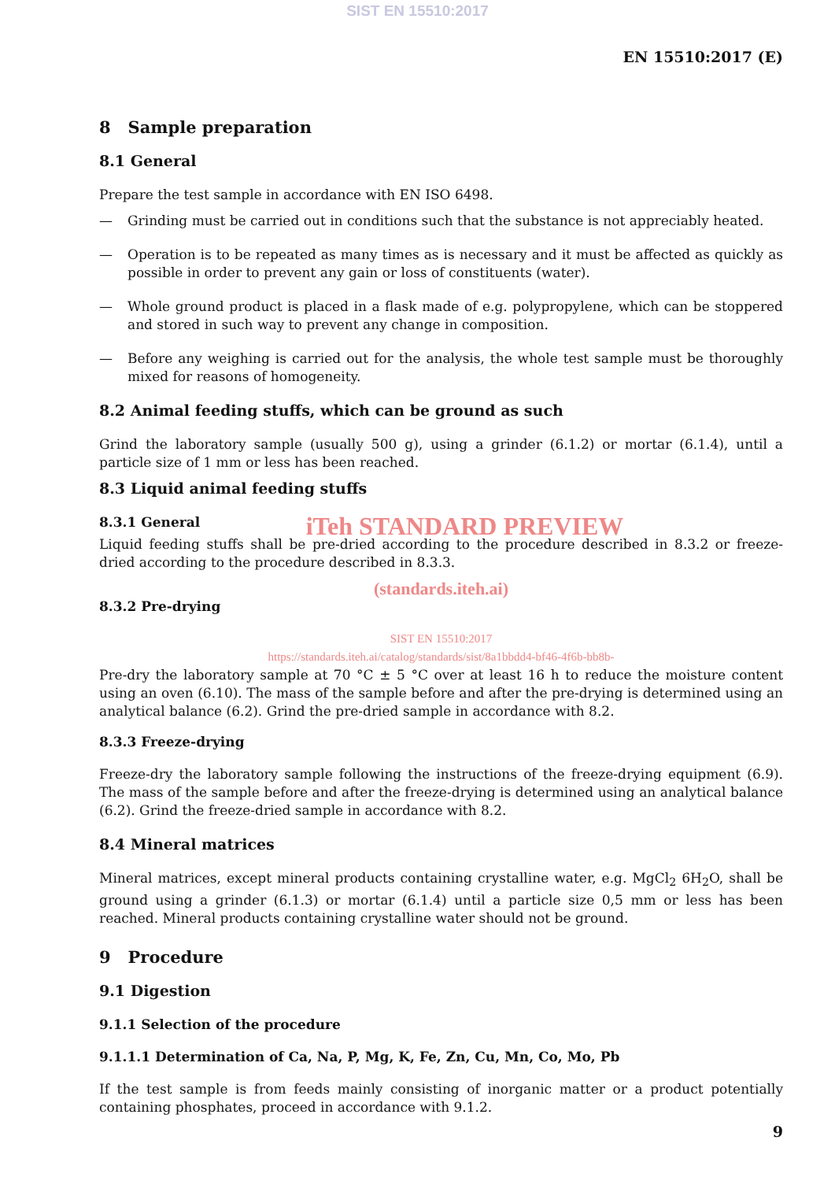SIST EN 15510:2017
EN 15510:2017 (E)
8 Sample preparation
8.1 General
Prepare the test sample in accordance with EN ISO 6498.
— Grinding must be carried out in conditions such that the substance is not appreciably heated.
— Operation is to be repeated as many times as is necessary and it must be affected as quickly as possible in order to prevent any gain or loss of constituents (water).
— Whole ground product is placed in a flask made of e.g. polypropylene, which can be stoppered and stored in such way to prevent any change in composition.
— Before any weighing is carried out for the analysis, the whole test sample must be thoroughly mixed for reasons of homogeneity.
8.2 Animal feeding stuffs, which can be ground as such
Grind the laboratory sample (usually 500 g), using a grinder (6.1.2) or mortar (6.1.4), until a particle size of 1 mm or less has been reached.
8.3 Liquid animal feeding stuffs
8.3.1 General
iTeh STANDARD PREVIEW
Liquid feeding stuffs shall be pre-dried according to the procedure described in 8.3.2 or freeze-dried according to the procedure described in 8.3.3.
(standards.iteh.ai)
8.3.2 Pre-drying
SIST EN 15510:2017
https://standards.iteh.ai/catalog/standards/sist/8a1bbdd4-bf46-4f6b-bb8b-
Pre-dry the laboratory sample at 70 °C ± 5 °C over at least 16 h to reduce the moisture content using an oven (6.10). The mass of the sample before and after the pre-drying is determined using an analytical balance (6.2). Grind the pre-dried sample in accordance with 8.2.
8.3.3 Freeze-drying
Freeze-dry the laboratory sample following the instructions of the freeze-drying equipment (6.9). The mass of the sample before and after the freeze-drying is determined using an analytical balance (6.2). Grind the freeze-dried sample in accordance with 8.2.
8.4 Mineral matrices
Mineral matrices, except mineral products containing crystalline water, e.g. MgCl<sub>2</sub> 6H<sub>2</sub>O, shall be ground using a grinder (6.1.3) or mortar (6.1.4) until a particle size 0,5 mm or less has been reached. Mineral products containing crystalline water should not be ground.
9 Procedure
9.1 Digestion
9.1.1 Selection of the procedure
9.1.1.1 Determination of Ca, Na, P, Mg, K, Fe, Zn, Cu, Mn, Co, Mo, Pb
If the test sample is from feeds mainly consisting of inorganic matter or a product potentially containing phosphates, proceed in accordance with 9.1.2.
9